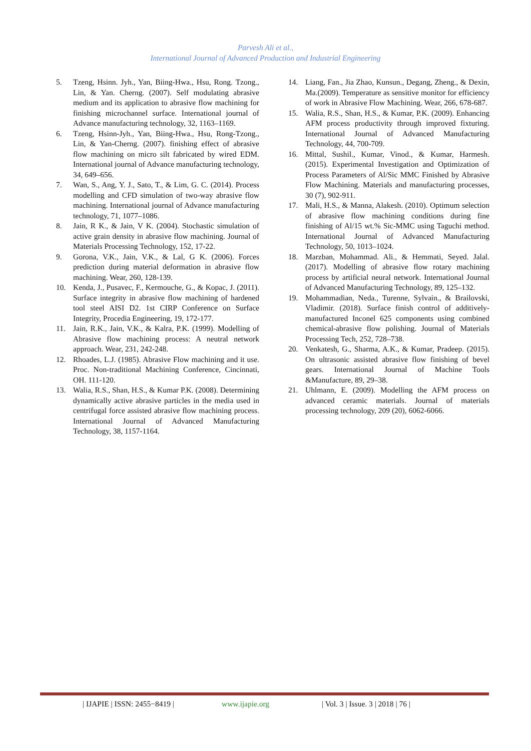Parvesh Ali et al.,
International Journal of Advanced Production and Industrial Engineering
5. Tzeng, Hsinn. Jyh., Yan, Biing-Hwa., Hsu, Rong. Tzong., Lin, & Yan. Cherng. (2007). Self modulating abrasive medium and its application to abrasive flow machining for finishing microchannel surface. International journal of Advance manufacturing technology, 32, 1163–1169.
6. Tzeng, Hsinn-Jyh., Yan, Biing-Hwa., Hsu, Rong-Tzong., Lin, & Yan-Cherng. (2007). finishing effect of abrasive flow machining on micro silt fabricated by wired EDM. International journal of Advance manufacturing technology, 34, 649–656.
7. Wan, S., Ang, Y. J., Sato, T., & Lim, G. C. (2014). Process modelling and CFD simulation of two-way abrasive flow machining. International journal of Advance manufacturing technology, 71, 1077–1086.
8. Jain, R K., & Jain, V K. (2004). Stochastic simulation of active grain density in abrasive flow machining. Journal of Materials Processing Technology, 152, 17-22.
9. Gorona, V.K., Jain, V.K., & Lal, G K. (2006). Forces prediction during material deformation in abrasive flow machining. Wear, 260, 128-139.
10. Kenda, J., Pusavec, F., Kermouche, G., & Kopac, J. (2011). Surface integrity in abrasive flow machining of hardened tool steel AISI D2. 1st CIRP Conference on Surface Integrity, Procedia Engineering, 19, 172-177.
11. Jain, R.K., Jain, V.K., & Kalra, P.K. (1999). Modelling of Abrasive flow machining process: A neutral network approach. Wear, 231, 242-248.
12. Rhoades, L.J. (1985). Abrasive Flow machining and it use. Proc. Non-traditional Machining Conference, Cincinnati, OH. 111-120.
13. Walia, R.S., Shan, H.S., & Kumar P.K. (2008). Determining dynamically active abrasive particles in the media used in centrifugal force assisted abrasive flow machining process. International Journal of Advanced Manufacturing Technology, 38, 1157-1164.
14. Liang, Fan., Jia Zhao, Kunsun., Degang, Zheng., & Dexin, Ma.(2009). Temperature as sensitive monitor for efficiency of work in Abrasive Flow Machining. Wear, 266, 678-687.
15. Walia, R.S., Shan, H.S., & Kumar, P.K. (2009). Enhancing AFM process productivity through improved fixturing. International Journal of Advanced Manufacturing Technology, 44, 700-709.
16. Mittal, Sushil., Kumar, Vinod., & Kumar, Harmesh. (2015). Experimental Investigation and Optimization of Process Parameters of Al/Sic MMC Finished by Abrasive Flow Machining. Materials and manufacturing processes, 30 (7), 902-911.
17. Mali, H.S., & Manna, Alakesh. (2010). Optimum selection of abrasive flow machining conditions during fine finishing of Al/15 wt.% Sic-MMC using Taguchi method. International Journal of Advanced Manufacturing Technology, 50, 1013–1024.
18. Marzban, Mohammad. Ali., & Hemmati, Seyed. Jalal. (2017). Modelling of abrasive flow rotary machining process by artificial neural network. International Journal of Advanced Manufacturing Technology, 89, 125–132.
19. Mohammadian, Neda., Turenne, Sylvain., & Brailovski, Vladimir. (2018). Surface finish control of additively-manufactured Inconel 625 components using combined chemical-abrasive flow polishing. Journal of Materials Processing Tech, 252, 728–738.
20. Venkatesh, G., Sharma, A.K., & Kumar, Pradeep. (2015). On ultrasonic assisted abrasive flow finishing of bevel gears. International Journal of Machine Tools &Manufacture, 89, 29–38.
21. Uhlmann, E. (2009). Modelling the AFM process on advanced ceramic materials. Journal of materials processing technology, 209 (20), 6062-6066.
| IJAPIE | ISSN: 2455−8419 | www.ijapie.org | Vol. 3 | Issue. 3 | 2018 | 76 |